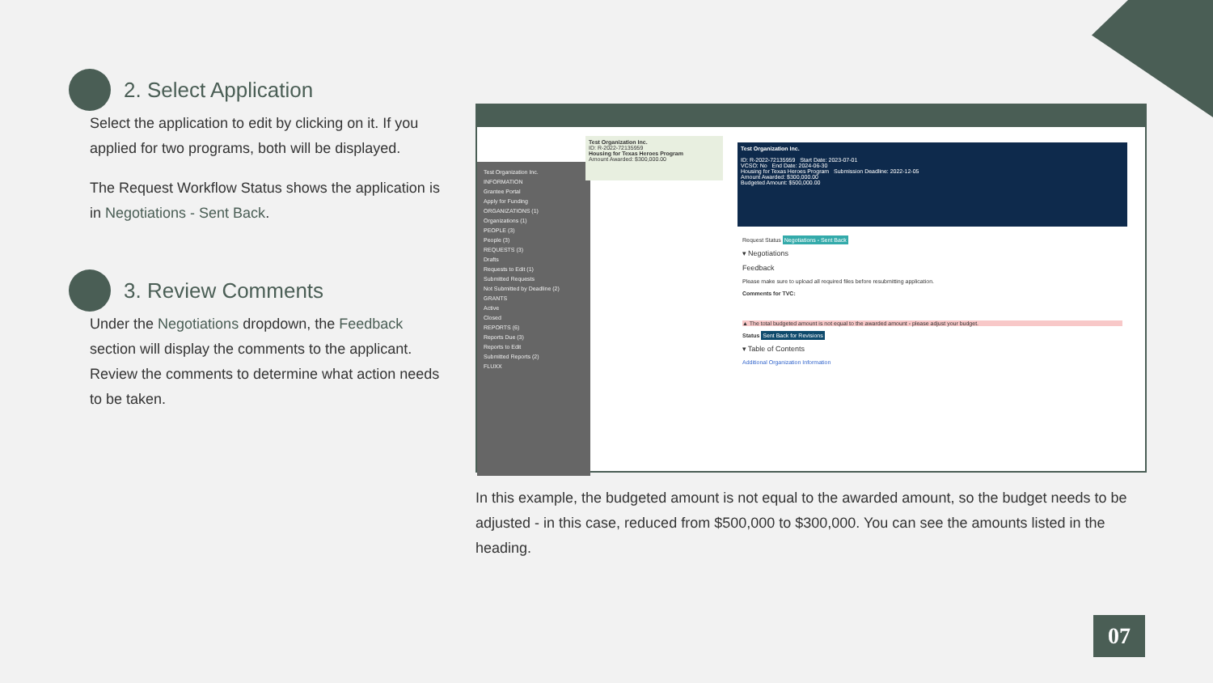2. Select Application
Select the application to edit by clicking on it. If you applied for two programs, both will be displayed.
The Request Workflow Status shows the application is in Negotiations - Sent Back.
3. Review Comments
Under the Negotiations dropdown, the Feedback section will display the comments to the applicant. Review the comments to determine what action needs to be taken.
Test Organization Inc.
INFORMATION
Grantee Portal
Apply for Funding
ORGANIZATIONS (1)
Organizations (1)
PEOPLE (3)
People (3)
REQUESTS (3)
Drafts
Requests to Edit (1)
Submitted Requests
Not Submitted by Deadline (2)
GRANTS
Active
Closed
REPORTS (6)
Reports Due (3)
Reports to Edit
Submitted Reports (2)
FLUXX
Test Organization Inc.
ID: R-2022-72135959
Housing for Texas Heroes Program
Amount Awarded: $300,000.00
Test Organization Inc.
ID: R-2022-72135959 Start Date: 2023-07-01
VCSO: No End Date: 2024-06-30
Housing for Texas Heroes Program Submission Deadline: 2022-12-05
Amount Awarded: $300,000.00
Budgeted Amount: $500,000.00
Request Status Negotiations - Sent Back
▾ Negotiations
Feedback
Please make sure to upload all required files before resubmitting application.
Comments for TVC:
▲ The total budgeted amount is not equal to the awarded amount - please adjust your budget.
Status Sent Back for Revisions
▾ Table of Contents
Additional Organization Information
In this example, the budgeted amount is not equal to the awarded amount, so the budget needs to be adjusted - in this case, reduced from $500,000 to $300,000. You can see the amounts listed in the heading.
07